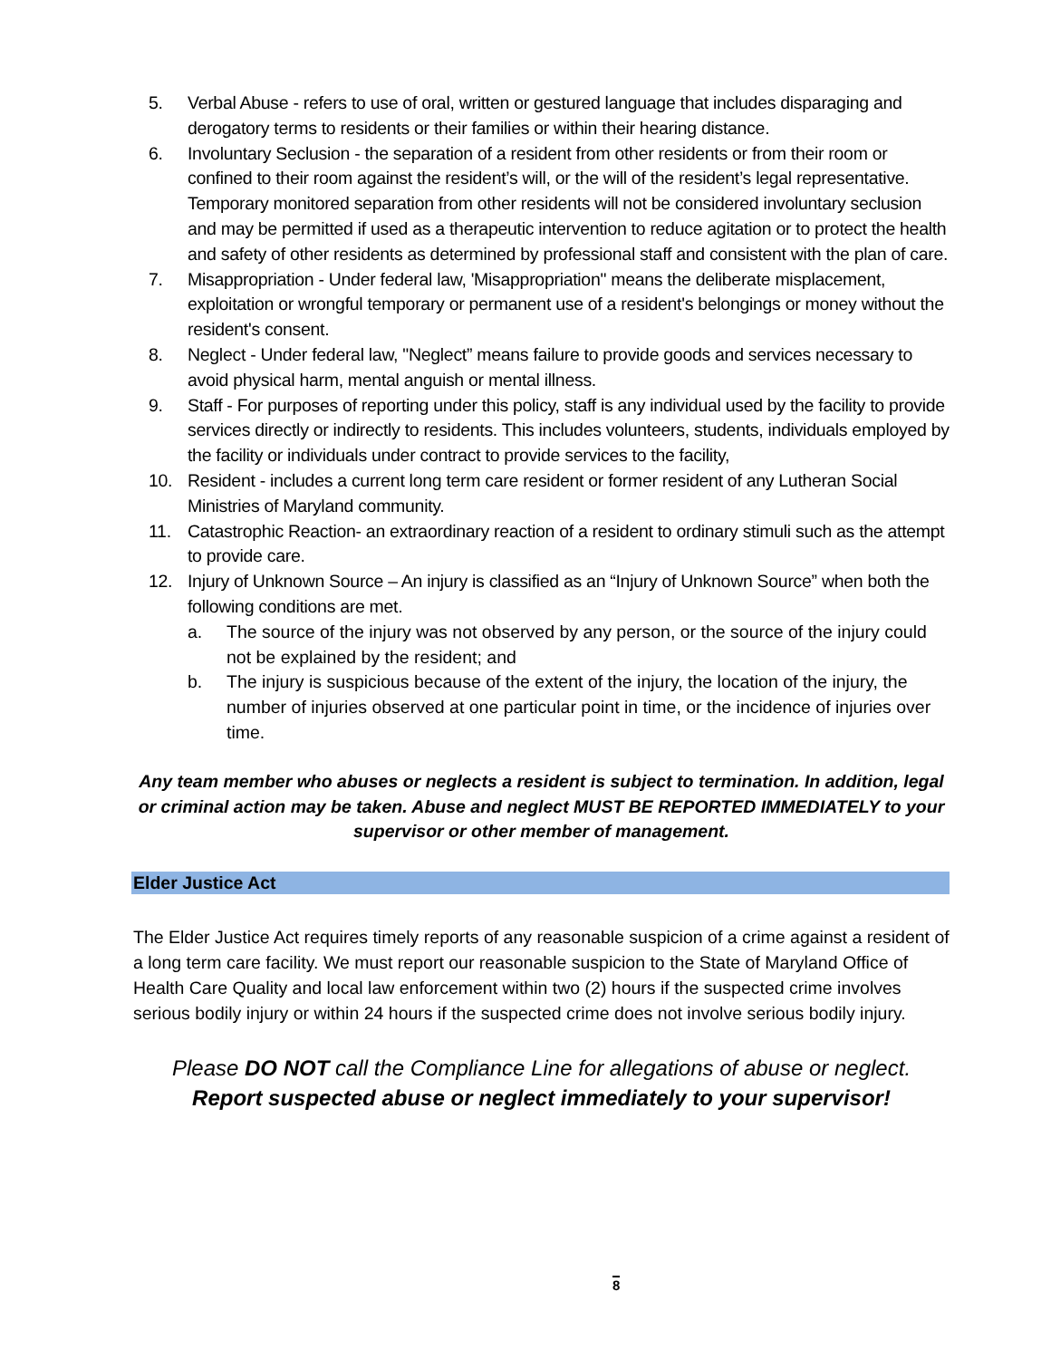5. Verbal Abuse - refers to use of oral, written or gestured language that includes disparaging and derogatory terms to residents or their families or within their hearing distance.
6. Involuntary Seclusion - the separation of a resident from other residents or from their room or confined to their room against the resident’s will, or the will of the resident’s legal representative. Temporary monitored separation from other residents will not be considered involuntary seclusion and may be permitted if used as a therapeutic intervention to reduce agitation or to protect the health and safety of other residents as determined by professional staff and consistent with the plan of care.
7. Misappropriation - Under federal law, 'Misappropriation" means the deliberate misplacement, exploitation or wrongful temporary or permanent use of a resident's belongings or money without the resident's consent.
8. Neglect - Under federal law, "Neglect” means failure to provide goods and services necessary to avoid physical harm, mental anguish or mental illness.
9. Staff - For purposes of reporting under this policy, staff is any individual used by the facility to provide services directly or indirectly to residents. This includes volunteers, students, individuals employed by the facility or individuals under contract to provide services to the facility,
10. Resident - includes a current long term care resident or former resident of any Lutheran Social Ministries of Maryland community.
11. Catastrophic Reaction- an extraordinary reaction of a resident to ordinary stimuli such as the attempt to provide care.
12. Injury of Unknown Source – An injury is classified as an “Injury of Unknown Source” when both the following conditions are met.
a. The source of the injury was not observed by any person, or the source of the injury could not be explained by the resident; and
b. The injury is suspicious because of the extent of the injury, the location of the injury, the number of injuries observed at one particular point in time, or the incidence of injuries over time.
Any team member who abuses or neglects a resident is subject to termination. In addition, legal or criminal action may be taken. Abuse and neglect MUST BE REPORTED IMMEDIATELY to your supervisor or other member of management.
Elder Justice Act
The Elder Justice Act requires timely reports of any reasonable suspicion of a crime against a resident of a long term care facility. We must report our reasonable suspicion to the State of Maryland Office of Health Care Quality and local law enforcement within two (2) hours if the suspected crime involves serious bodily injury or within 24 hours if the suspected crime does not involve serious bodily injury.
Please DO NOT call the Compliance Line for allegations of abuse or neglect.
Report suspected abuse or neglect immediately to your supervisor!
8